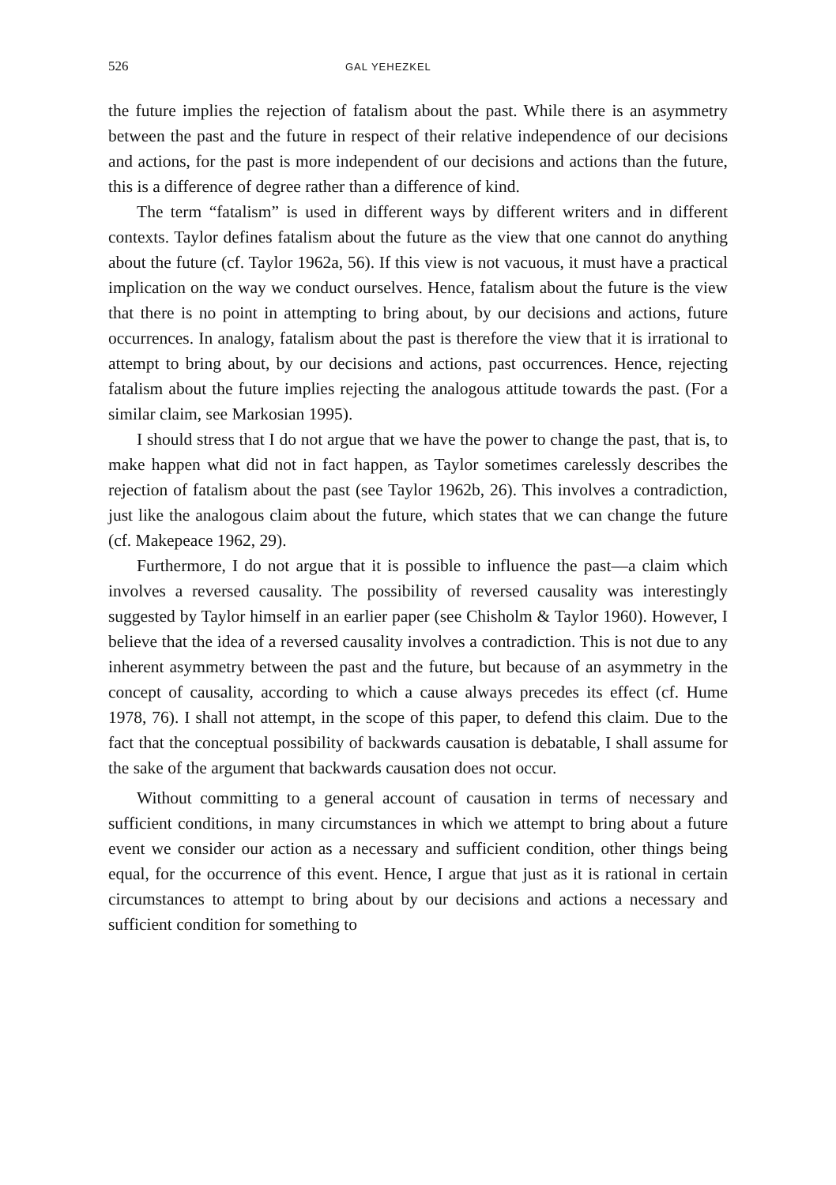526 GAL YEHEZKEL
the future implies the rejection of fatalism about the past. While there is an asymmetry between the past and the future in respect of their relative independence of our decisions and actions, for the past is more independent of our decisions and actions than the future, this is a difference of degree rather than a difference of kind.
The term “fatalism” is used in different ways by different writers and in different contexts. Taylor defines fatalism about the future as the view that one cannot do anything about the future (cf. Taylor 1962a, 56). If this view is not vacuous, it must have a practical implication on the way we conduct ourselves. Hence, fatalism about the future is the view that there is no point in attempting to bring about, by our decisions and actions, future occurrences. In analogy, fatalism about the past is therefore the view that it is irrational to attempt to bring about, by our decisions and actions, past occurrences. Hence, rejecting fatalism about the future implies rejecting the analogous attitude towards the past. (For a similar claim, see Markosian 1995).
I should stress that I do not argue that we have the power to change the past, that is, to make happen what did not in fact happen, as Taylor sometimes carelessly describes the rejection of fatalism about the past (see Taylor 1962b, 26). This involves a contradiction, just like the analogous claim about the future, which states that we can change the future (cf. Makepeace 1962, 29).
Furthermore, I do not argue that it is possible to influence the past—a claim which involves a reversed causality. The possibility of reversed causality was interestingly suggested by Taylor himself in an earlier paper (see Chisholm & Taylor 1960). However, I believe that the idea of a reversed causality involves a contradiction. This is not due to any inherent asymmetry between the past and the future, but because of an asymmetry in the concept of causality, according to which a cause always precedes its effect (cf. Hume 1978, 76). I shall not attempt, in the scope of this paper, to defend this claim. Due to the fact that the conceptual possibility of backwards causation is debatable, I shall assume for the sake of the argument that backwards causation does not occur.
Without committing to a general account of causation in terms of necessary and sufficient conditions, in many circumstances in which we attempt to bring about a future event we consider our action as a necessary and sufficient condition, other things being equal, for the occurrence of this event. Hence, I argue that just as it is rational in certain circumstances to attempt to bring about by our decisions and actions a necessary and sufficient condition for something to